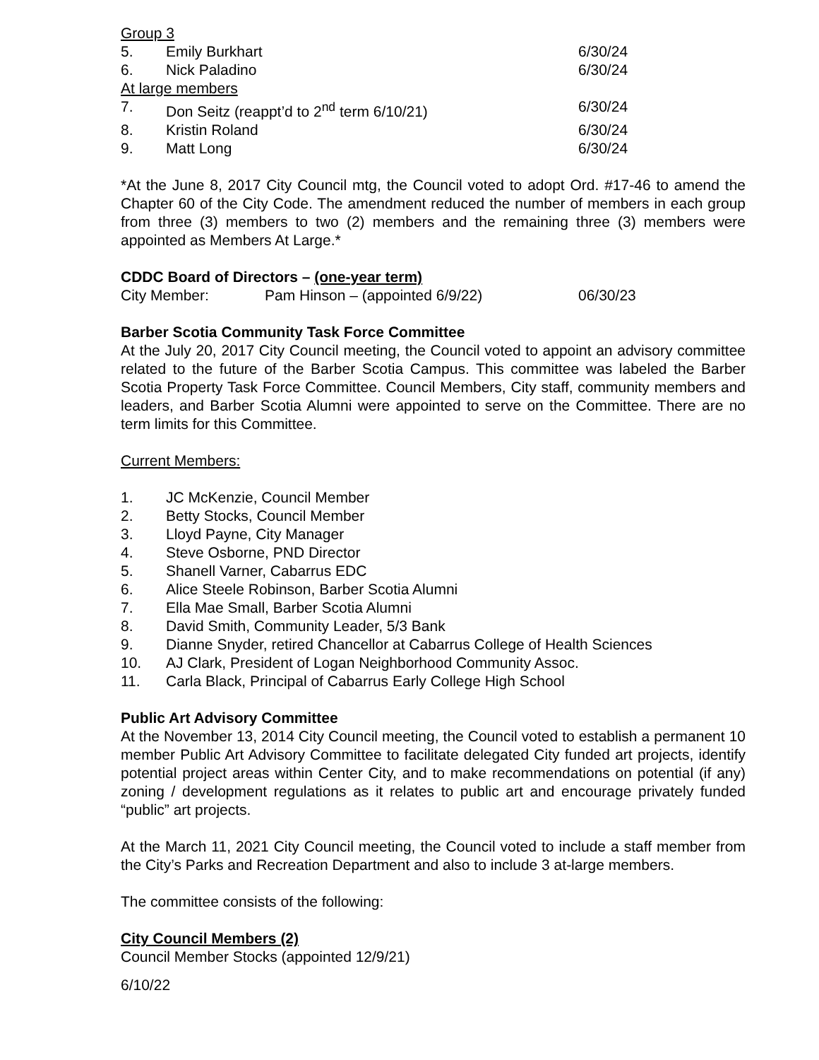Group 3
5. Emily Burkhart 6/30/24
6. Nick Paladino 6/30/24
At large members
7. Don Seitz (reappt’d to 2<sup>nd</sup> term 6/10/21) 6/30/24
8. Kristin Roland 6/30/24
9. Matt Long 6/30/24
*At the June 8, 2017 City Council mtg, the Council voted to adopt Ord. #17-46 to amend the Chapter 60 of the City Code. The amendment reduced the number of members in each group from three (3) members to two (2) members and the remaining three (3) members were appointed as Members At Large.*
CDDC Board of Directors – (one-year term)
City Member: Pam Hinson – (appointed 6/9/22) 06/30/23
Barber Scotia Community Task Force Committee
At the July 20, 2017 City Council meeting, the Council voted to appoint an advisory committee related to the future of the Barber Scotia Campus. This committee was labeled the Barber Scotia Property Task Force Committee. Council Members, City staff, community members and leaders, and Barber Scotia Alumni were appointed to serve on the Committee. There are no term limits for this Committee.
Current Members:
1. JC McKenzie, Council Member
2. Betty Stocks, Council Member
3. Lloyd Payne, City Manager
4. Steve Osborne, PND Director
5. Shanell Varner, Cabarrus EDC
6. Alice Steele Robinson, Barber Scotia Alumni
7. Ella Mae Small, Barber Scotia Alumni
8. David Smith, Community Leader, 5/3 Bank
9. Dianne Snyder, retired Chancellor at Cabarrus College of Health Sciences
10. AJ Clark, President of Logan Neighborhood Community Assoc.
11. Carla Black, Principal of Cabarrus Early College High School
Public Art Advisory Committee
At the November 13, 2014 City Council meeting, the Council voted to establish a permanent 10 member Public Art Advisory Committee to facilitate delegated City funded art projects, identify potential project areas within Center City, and to make recommendations on potential (if any) zoning / development regulations as it relates to public art and encourage privately funded “public” art projects.
At the March 11, 2021 City Council meeting, the Council voted to include a staff member from the City’s Parks and Recreation Department and also to include 3 at-large members.
The committee consists of the following:
City Council Members (2)
Council Member Stocks (appointed 12/9/21)
6/10/22